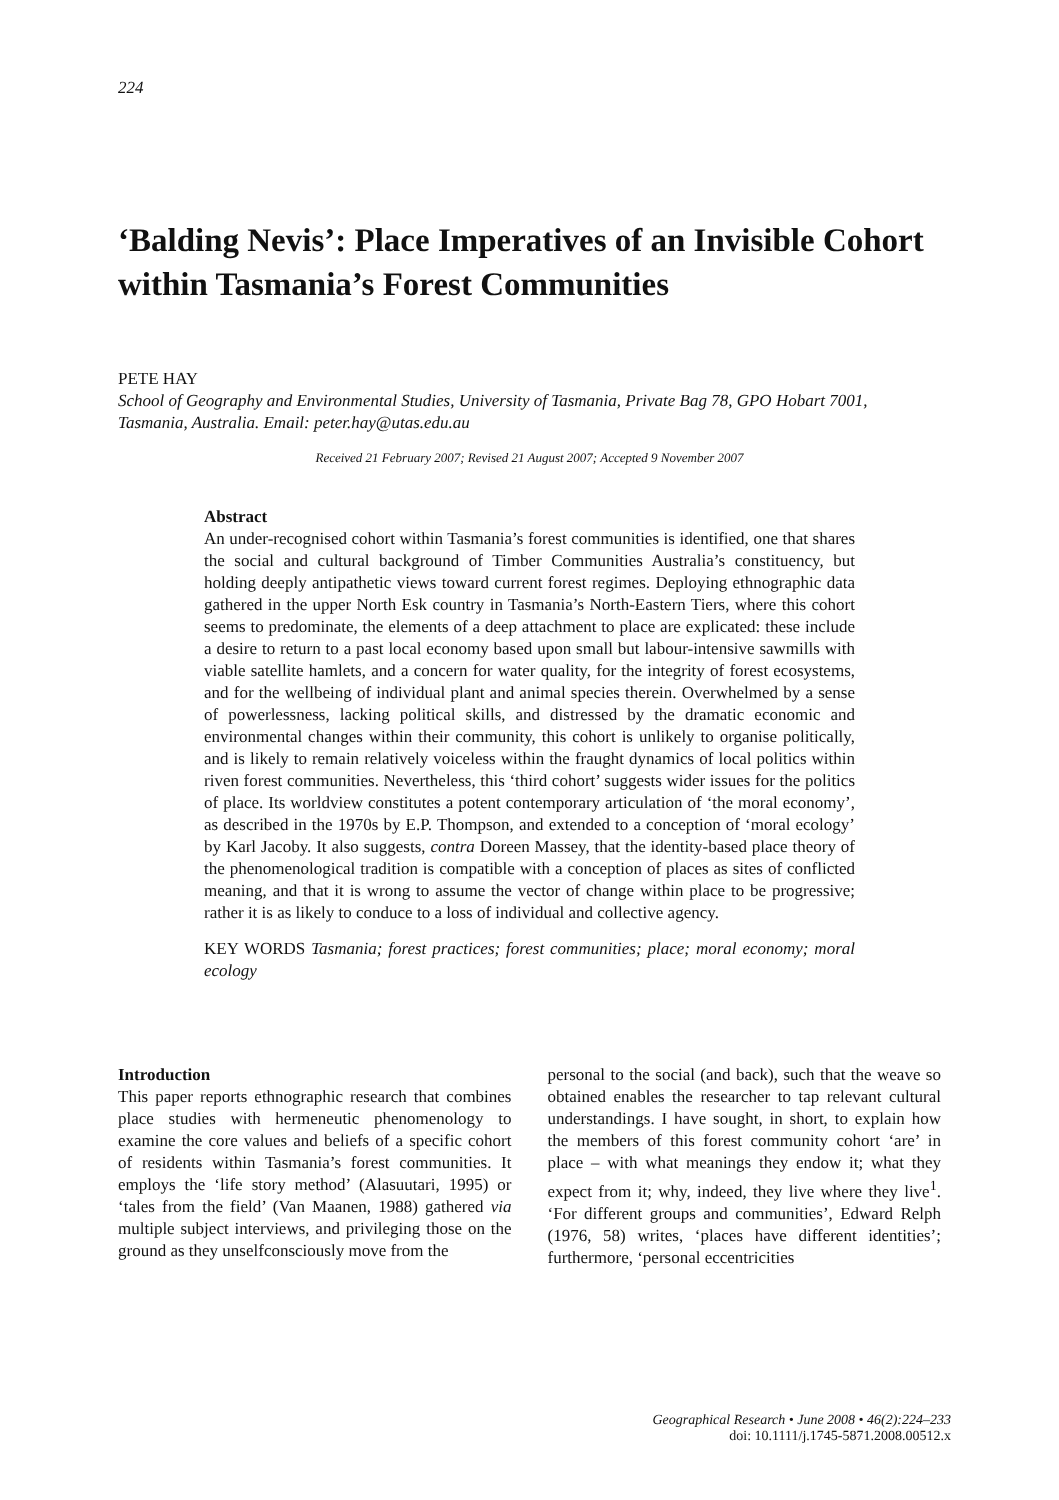224
‘Balding Nevis’: Place Imperatives of an Invisible Cohort within Tasmania’s Forest Communities
PETE HAY
School of Geography and Environmental Studies, University of Tasmania, Private Bag 78, GPO Hobart 7001, Tasmania, Australia. Email: peter.hay@utas.edu.au
Received 21 February 2007; Revised 21 August 2007; Accepted 9 November 2007
Abstract
An under-recognised cohort within Tasmania’s forest communities is identified, one that shares the social and cultural background of Timber Communities Australia’s constituency, but holding deeply antipathetic views toward current forest regimes. Deploying ethnographic data gathered in the upper North Esk country in Tasmania’s North-Eastern Tiers, where this cohort seems to predominate, the elements of a deep attachment to place are explicated: these include a desire to return to a past local economy based upon small but labour-intensive sawmills with viable satellite hamlets, and a concern for water quality, for the integrity of forest ecosystems, and for the wellbeing of individual plant and animal species therein. Overwhelmed by a sense of powerlessness, lacking political skills, and distressed by the dramatic economic and environmental changes within their community, this cohort is unlikely to organise politically, and is likely to remain relatively voiceless within the fraught dynamics of local politics within riven forest communities. Nevertheless, this ‘third cohort’ suggests wider issues for the politics of place. Its worldview constitutes a potent contemporary articulation of ‘the moral economy’, as described in the 1970s by E.P. Thompson, and extended to a conception of ‘moral ecology’ by Karl Jacoby. It also suggests, contra Doreen Massey, that the identity-based place theory of the phenomenological tradition is compatible with a conception of places as sites of conflicted meaning, and that it is wrong to assume the vector of change within place to be progressive; rather it is as likely to conduce to a loss of individual and collective agency.
KEY WORDS Tasmania; forest practices; forest communities; place; moral economy; moral ecology
Introduction
This paper reports ethnographic research that combines place studies with hermeneutic phenomenology to examine the core values and beliefs of a specific cohort of residents within Tasmania’s forest communities. It employs the ‘life story method’ (Alasuutari, 1995) or ‘tales from the field’ (Van Maanen, 1988) gathered via multiple subject interviews, and privileging those on the ground as they unselfconsciously move from the
personal to the social (and back), such that the weave so obtained enables the researcher to tap relevant cultural understandings. I have sought, in short, to explain how the members of this forest community cohort ‘are’ in place – with what meanings they endow it; what they expect from it; why, indeed, they live where they live<sup>1</sup>. ‘For different groups and communities’, Edward Relph (1976, 58) writes, ‘places have different identities’; furthermore, ‘personal eccentricities
Geographical Research • June 2008 • 46(2):224–233
doi: 10.1111/j.1745-5871.2008.00512.x